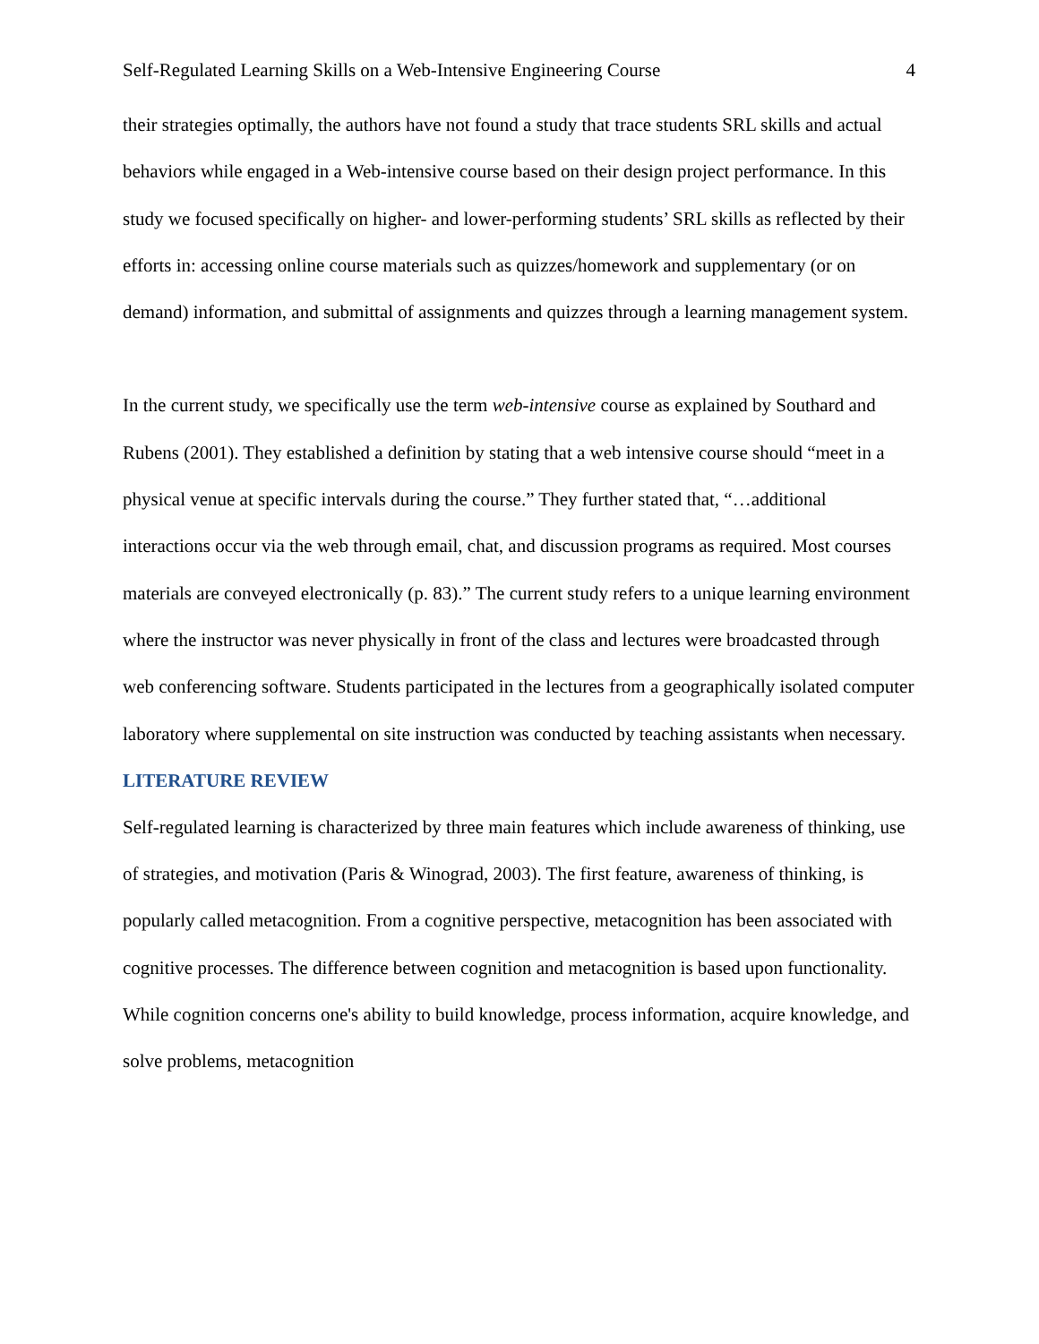Self-Regulated Learning Skills on a Web-Intensive Engineering Course 4
their strategies optimally, the authors have not found a study that trace students SRL skills and actual behaviors while engaged in a Web-intensive course based on their design project performance. In this study we focused specifically on higher- and lower-performing students’ SRL skills as reflected by their efforts in: accessing online course materials such as quizzes/homework and supplementary (or on demand) information, and submittal of assignments and quizzes through a learning management system.
In the current study, we specifically use the term web-intensive course as explained by Southard and Rubens (2001). They established a definition by stating that a web intensive course should “meet in a physical venue at specific intervals during the course.” They further stated that, “…additional interactions occur via the web through email, chat, and discussion programs as required. Most courses materials are conveyed electronically (p. 83).” The current study refers to a unique learning environment where the instructor was never physically in front of the class and lectures were broadcasted through web conferencing software. Students participated in the lectures from a geographically isolated computer laboratory where supplemental on site instruction was conducted by teaching assistants when necessary.
LITERATURE REVIEW
Self-regulated learning is characterized by three main features which include awareness of thinking, use of strategies, and motivation (Paris & Winograd, 2003). The first feature, awareness of thinking, is popularly called metacognition. From a cognitive perspective, metacognition has been associated with cognitive processes. The difference between cognition and metacognition is based upon functionality. While cognition concerns one's ability to build knowledge, process information, acquire knowledge, and solve problems, metacognition